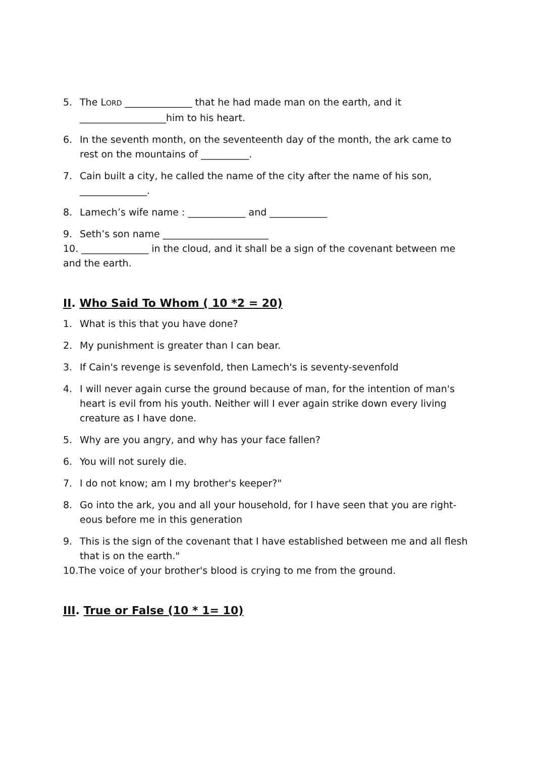5. The LORD ______________ that he had made man on the earth, and it __________________him to his heart.
6. In the seventh month, on the seventeenth day of the month, the ark came to rest on the mountains of __________.
7. Cain built a city, he called the name of the city after the name of his son,
______________.
8. Lamech’s wife name : ____________ and ____________
9. Seth’s son name ______________________
10. ______________ in the cloud, and it shall be a sign of the covenant between me and the earth.
II. Who Said To Whom ( 10 *2 = 20)
1. What is this that you have done?
2. My punishment is greater than I can bear.
3. If Cain's revenge is sevenfold, then Lamech's is seventy-sevenfold
4. I will never again curse the ground because of man, for the intention of man's heart is evil from his youth. Neither will I ever again strike down every living creature as I have done.
5. Why are you angry, and why has your face fallen?
6. You will not surely die.
7. I do not know; am I my brother's keeper?"
8. Go into the ark, you and all your household, for I have seen that you are right-eous before me in this generation
9. This is the sign of the covenant that I have established between me and all flesh that is on the earth."
10.The voice of your brother's blood is crying to me from the ground.
III. True or False (10 * 1= 10)